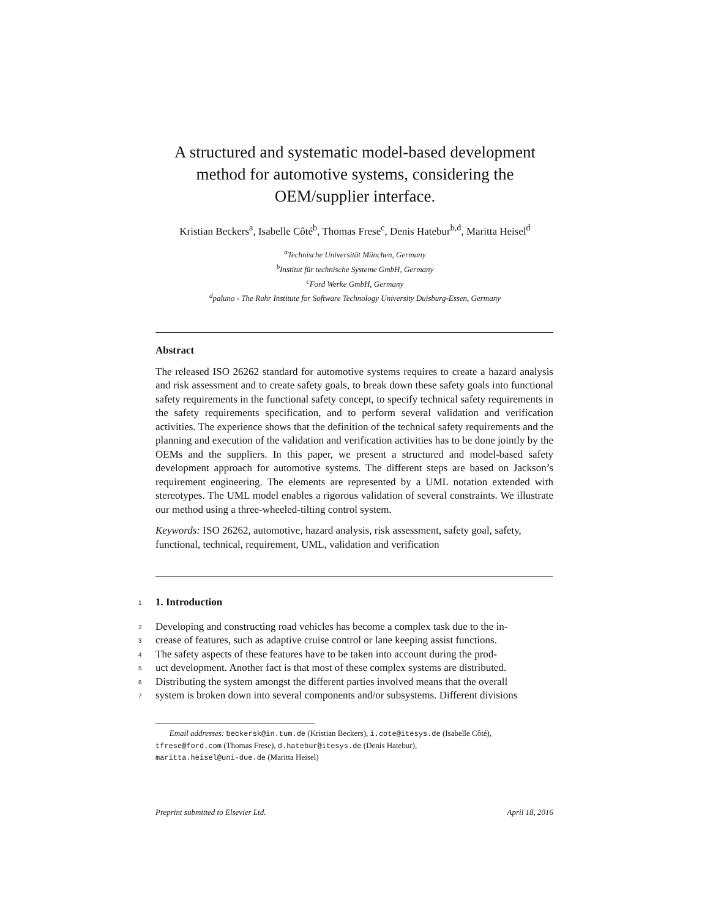A structured and systematic model-based development
method for automotive systems, considering the
OEM/supplier interface.
Kristian Beckers<sup>a</sup>, Isabelle Côté<sup>b</sup>, Thomas Frese<sup>c</sup>, Denis Hatebur<sup>b,d</sup>, Maritta Heisel<sup>d</sup>
<sup>a</sup> Technische Universität München, Germany
<sup>b</sup> Institut für technische Systeme GmbH, Germany
<sup>c</sup> Ford Werke GmbH, Germany
<sup>d</sup> paluno - The Ruhr Institute for Software Technology University Duisburg-Essen, Germany
Abstract
The released ISO 26262 standard for automotive systems requires to create a hazard analysis and risk assessment and to create safety goals, to break down these safety goals into functional safety requirements in the functional safety concept, to specify technical safety requirements in the safety requirements specification, and to perform several validation and verification activities. The experience shows that the definition of the technical safety requirements and the planning and execution of the validation and verification activities has to be done jointly by the OEMs and the suppliers. In this paper, we present a structured and model-based safety development approach for automotive systems. The different steps are based on Jackson’s requirement engineering. The elements are represented by a UML notation extended with stereotypes. The UML model enables a rigorous validation of several constraints. We illustrate our method using a three-wheeled-tilting control system.
Keywords: ISO 26262, automotive, hazard analysis, risk assessment, safety goal, safety, functional, technical, requirement, UML, validation and verification
1
1. Introduction
2
Developing and constructing road vehicles has become a complex task due to the in-
3
crease of features, such as adaptive cruise control or lane keeping assist functions.
4
The safety aspects of these features have to be taken into account during the prod-
5
uct development. Another fact is that most of these complex systems are distributed.
6
Distributing the system amongst the different parties involved means that the overall
7
system is broken down into several components and/or subsystems. Different divisions
Email addresses: beckersk@in.tum.de (Kristian Beckers), i.cote@itesys.de (Isabelle Côté),
tfrese@ford.com (Thomas Frese), d.hatebur@itesys.de (Denis Hatebur),
maritta.heisel@uni-due.de (Maritta Heisel)
Preprint submitted to Elsevier Ltd. April 18, 2016